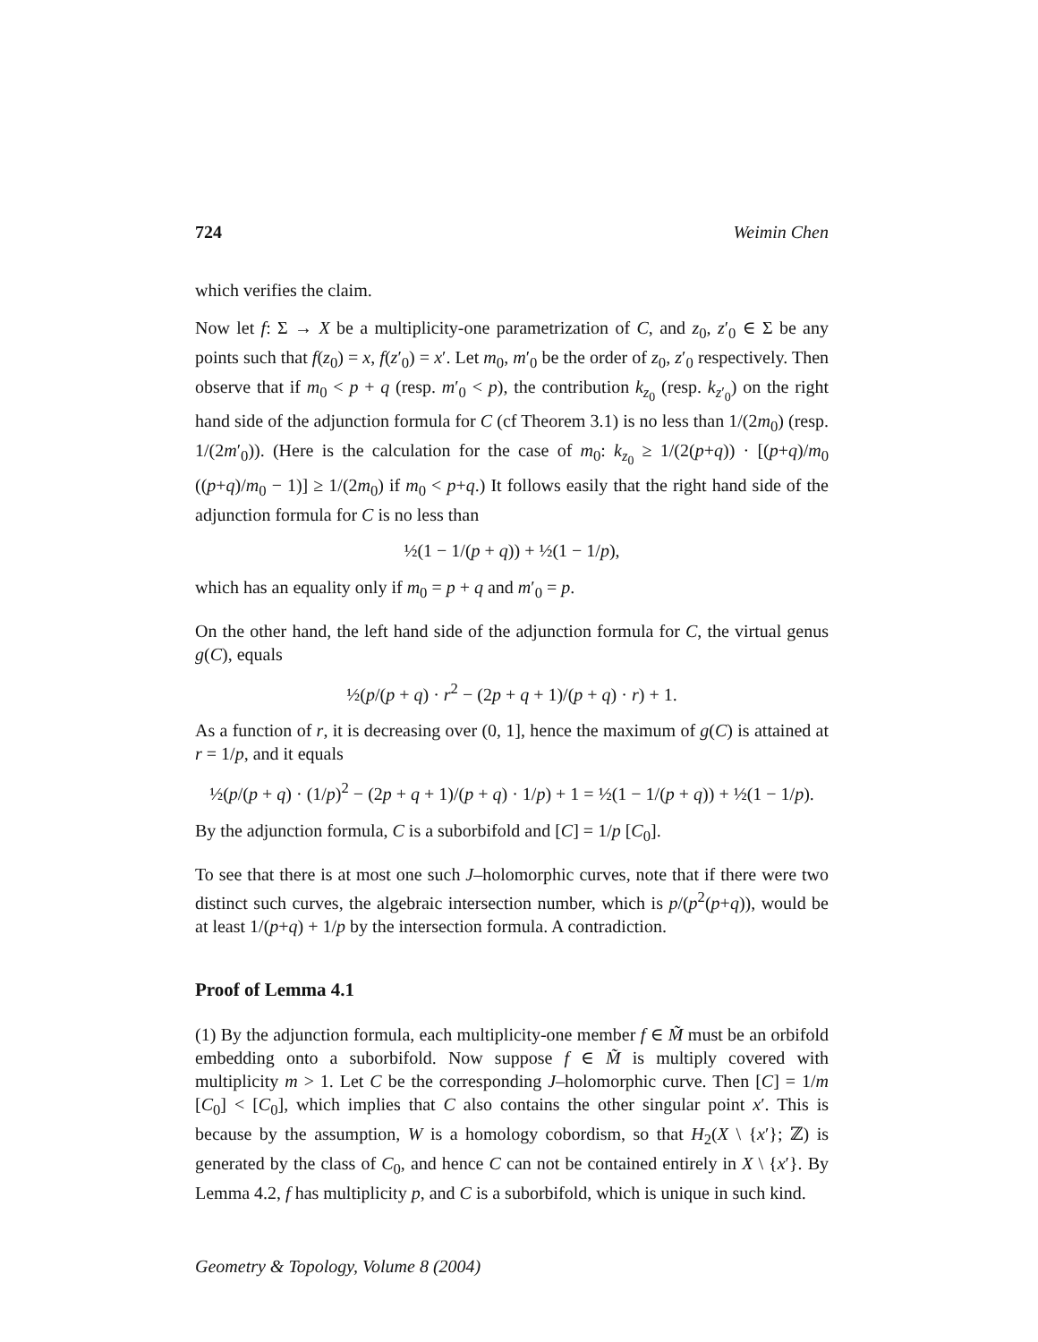724 Weimin Chen
which verifies the claim.
Now let f: Σ → X be a multiplicity-one parametrization of C, and z<sub>0</sub>, z′<sub>0</sub> ∈ Σ be any points such that f(z<sub>0</sub>) = x, f(z′<sub>0</sub>) = x′. Let m<sub>0</sub>, m′<sub>0</sub> be the order of z<sub>0</sub>, z′<sub>0</sub> respectively. Then observe that if m<sub>0</sub> < p + q (resp. m′<sub>0</sub> < p), the contribution k<sub>z<sub>0</sub></sub> (resp. k<sub>z′<sub>0</sub></sub>) on the right hand side of the adjunction formula for C (cf Theorem 3.1) is no less than 1/(2m<sub>0</sub>) (resp. 1/(2m′<sub>0</sub>)). (Here is the calculation for the case of m<sub>0</sub>: k<sub>z<sub>0</sub></sub> ≥ 1/(2(p+q)) · [(p+q)/m<sub>0</sub> ((p+q)/m<sub>0</sub> − 1)] ≥ 1/(2m<sub>0</sub>) if m<sub>0</sub> < p+q.) It follows easily that the right hand side of the adjunction formula for C is no less than
½(1 − 1/(p + q)) + ½(1 − 1/p),
which has an equality only if m<sub>0</sub> = p + q and m′<sub>0</sub> = p.
On the other hand, the left hand side of the adjunction formula for C, the virtual genus g(C), equals
½(p/(p + q) · r<sup>2</sup> − (2p + q + 1)/(p + q) · r) + 1.
As a function of r, it is decreasing over (0, 1], hence the maximum of g(C) is attained at r = 1/p, and it equals
½(p/(p + q) · (1/p)<sup>2</sup> − (2p + q + 1)/(p + q) · 1/p) + 1 = ½(1 − 1/(p + q)) + ½(1 − 1/p).
By the adjunction formula, C is a suborbifold and [C] = 1/p [C<sub>0</sub>].
To see that there is at most one such J–holomorphic curves, note that if there were two distinct such curves, the algebraic intersection number, which is p/(p<sup>2</sup>(p+q)), would be at least 1/(p+q) + 1/p by the intersection formula. A contradiction.
Proof of Lemma 4.1
(1) By the adjunction formula, each multiplicity-one member f ∈ M̃ must be an orbifold embedding onto a suborbifold. Now suppose f ∈ M̃ is multiply covered with multiplicity m > 1. Let C be the corresponding J–holomorphic curve. Then [C] = 1/m [C<sub>0</sub>] < [C<sub>0</sub>], which implies that C also contains the other singular point x′. This is because by the assumption, W is a homology cobordism, so that H<sub>2</sub>(X \ {x′}; ℤ) is generated by the class of C<sub>0</sub>, and hence C can not be contained entirely in X \ {x′}. By Lemma 4.2, f has multiplicity p, and C is a suborbifold, which is unique in such kind.
Geometry & Topology, Volume 8 (2004)